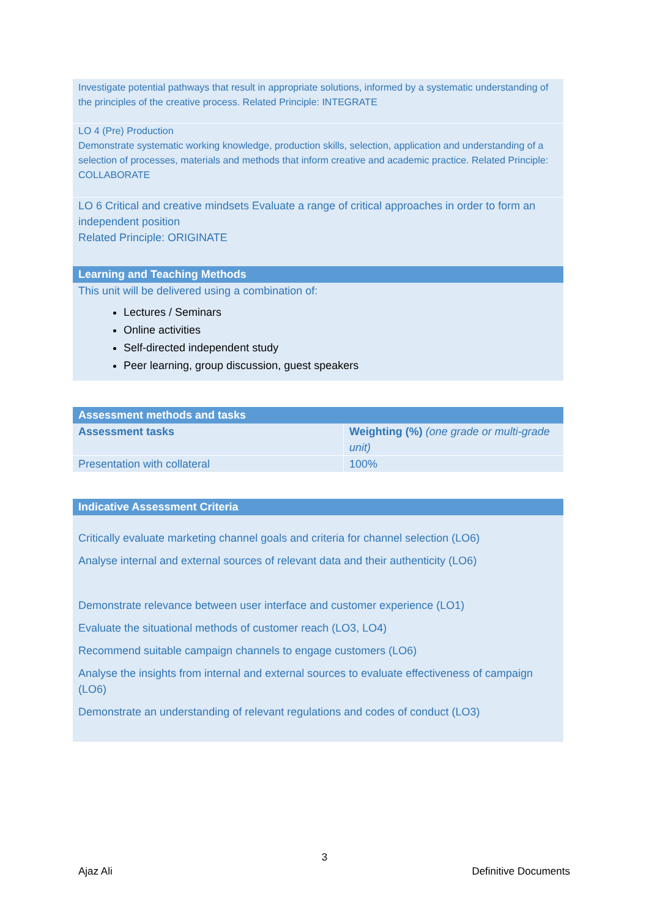Investigate potential pathways that result in appropriate solutions, informed by a systematic understanding of the principles of the creative process. Related Principle: INTEGRATE
LO 4 (Pre) Production
Demonstrate systematic working knowledge, production skills, selection, application and understanding of a selection of processes, materials and methods that inform creative and academic practice. Related Principle: COLLABORATE
LO 6 Critical and creative mindsets Evaluate a range of critical approaches in order to form an independent position
Related Principle: ORIGINATE
Learning and Teaching Methods
This unit will be delivered using a combination of:
Lectures / Seminars
Online activities
Self-directed independent study
Peer learning, group discussion, guest speakers
Assessment methods and tasks
| Assessment tasks | Weighting (%) (one grade or multi-grade unit) |
| --- | --- |
| Presentation with collateral | 100% |
Indicative Assessment Criteria
Critically evaluate marketing channel goals and criteria for channel selection (LO6)
Analyse internal and external sources of relevant data and their authenticity (LO6)
Demonstrate relevance between user interface and customer experience (LO1)
Evaluate the situational methods of customer reach (LO3, LO4)
Recommend suitable campaign channels to engage customers (LO6)
Analyse the insights from internal and external sources to evaluate effectiveness of campaign (LO6)
Demonstrate an understanding of relevant regulations and codes of conduct (LO3)
3
Ajaz Ali Definitive Documents